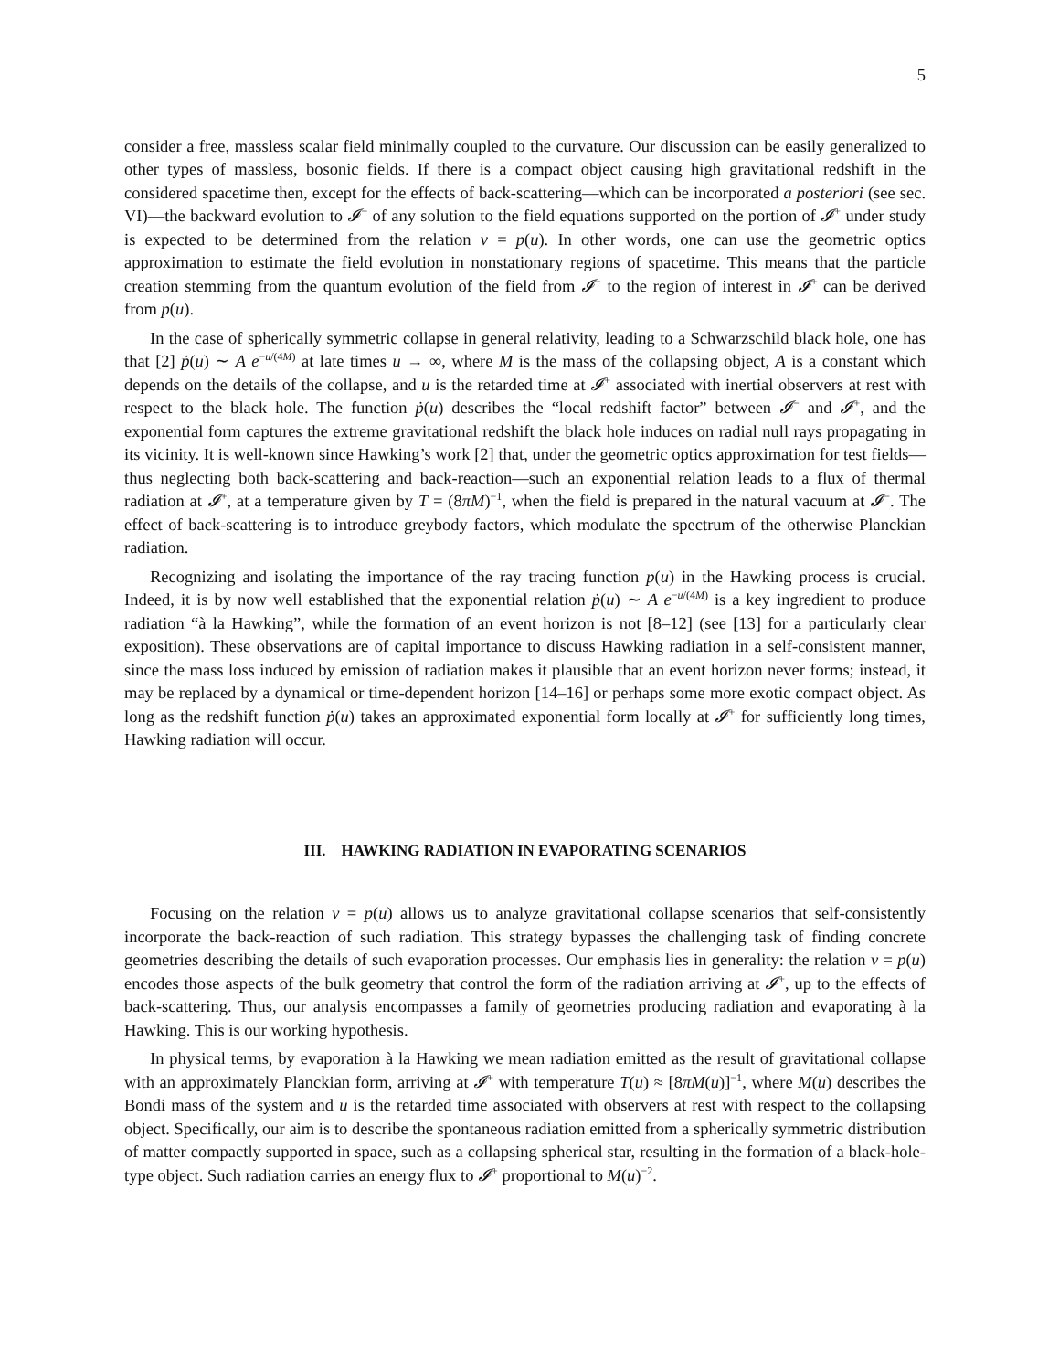5
consider a free, massless scalar field minimally coupled to the curvature. Our discussion can be easily generalized to other types of massless, bosonic fields. If there is a compact object causing high gravitational redshift in the considered spacetime then, except for the effects of back-scattering—which can be incorporated a posteriori (see sec. VI)—the backward evolution to 𝓘<sup>−</sup> of any solution to the field equations supported on the portion of 𝓘<sup>+</sup> under study is expected to be determined from the relation v = p(u). In other words, one can use the geometric optics approximation to estimate the field evolution in nonstationary regions of spacetime. This means that the particle creation stemming from the quantum evolution of the field from 𝓘<sup>−</sup> to the region of interest in 𝓘<sup>+</sup> can be derived from p(u).
In the case of spherically symmetric collapse in general relativity, leading to a Schwarzschild black hole, one has that [2] ṗ(u) ∼ A e<sup>−u/(4M)</sup> at late times u → ∞, where M is the mass of the collapsing object, A is a constant which depends on the details of the collapse, and u is the retarded time at 𝓘<sup>+</sup> associated with inertial observers at rest with respect to the black hole. The function ṗ(u) describes the “local redshift factor” between 𝓘<sup>−</sup> and 𝓘<sup>+</sup>, and the exponential form captures the extreme gravitational redshift the black hole induces on radial null rays propagating in its vicinity. It is well-known since Hawking’s work [2] that, under the geometric optics approximation for test fields—thus neglecting both back-scattering and back-reaction—such an exponential relation leads to a flux of thermal radiation at 𝓘<sup>+</sup>, at a temperature given by T = (8πM)<sup>−1</sup>, when the field is prepared in the natural vacuum at 𝓘<sup>−</sup>. The effect of back-scattering is to introduce greybody factors, which modulate the spectrum of the otherwise Planckian radiation.
Recognizing and isolating the importance of the ray tracing function p(u) in the Hawking process is crucial. Indeed, it is by now well established that the exponential relation ṗ(u) ∼ A e<sup>−u/(4M)</sup> is a key ingredient to produce radiation “à la Hawking”, while the formation of an event horizon is not [8–12] (see [13] for a particularly clear exposition). These observations are of capital importance to discuss Hawking radiation in a self-consistent manner, since the mass loss induced by emission of radiation makes it plausible that an event horizon never forms; instead, it may be replaced by a dynamical or time-dependent horizon [14–16] or perhaps some more exotic compact object. As long as the redshift function ṗ(u) takes an approximated exponential form locally at 𝓘<sup>+</sup> for sufficiently long times, Hawking radiation will occur.
III. HAWKING RADIATION IN EVAPORATING SCENARIOS
Focusing on the relation v = p(u) allows us to analyze gravitational collapse scenarios that self-consistently incorporate the back-reaction of such radiation. This strategy bypasses the challenging task of finding concrete geometries describing the details of such evaporation processes. Our emphasis lies in generality: the relation v = p(u) encodes those aspects of the bulk geometry that control the form of the radiation arriving at 𝓘<sup>+</sup>, up to the effects of back-scattering. Thus, our analysis encompasses a family of geometries producing radiation and evaporating à la Hawking. This is our working hypothesis.
In physical terms, by evaporation à la Hawking we mean radiation emitted as the result of gravitational collapse with an approximately Planckian form, arriving at 𝓘<sup>+</sup> with temperature T(u) ≈ [8πM(u)]<sup>−1</sup>, where M(u) describes the Bondi mass of the system and u is the retarded time associated with observers at rest with respect to the collapsing object. Specifically, our aim is to describe the spontaneous radiation emitted from a spherically symmetric distribution of matter compactly supported in space, such as a collapsing spherical star, resulting in the formation of a black-hole-type object. Such radiation carries an energy flux to 𝓘<sup>+</sup> proportional to M(u)<sup>−2</sup>.